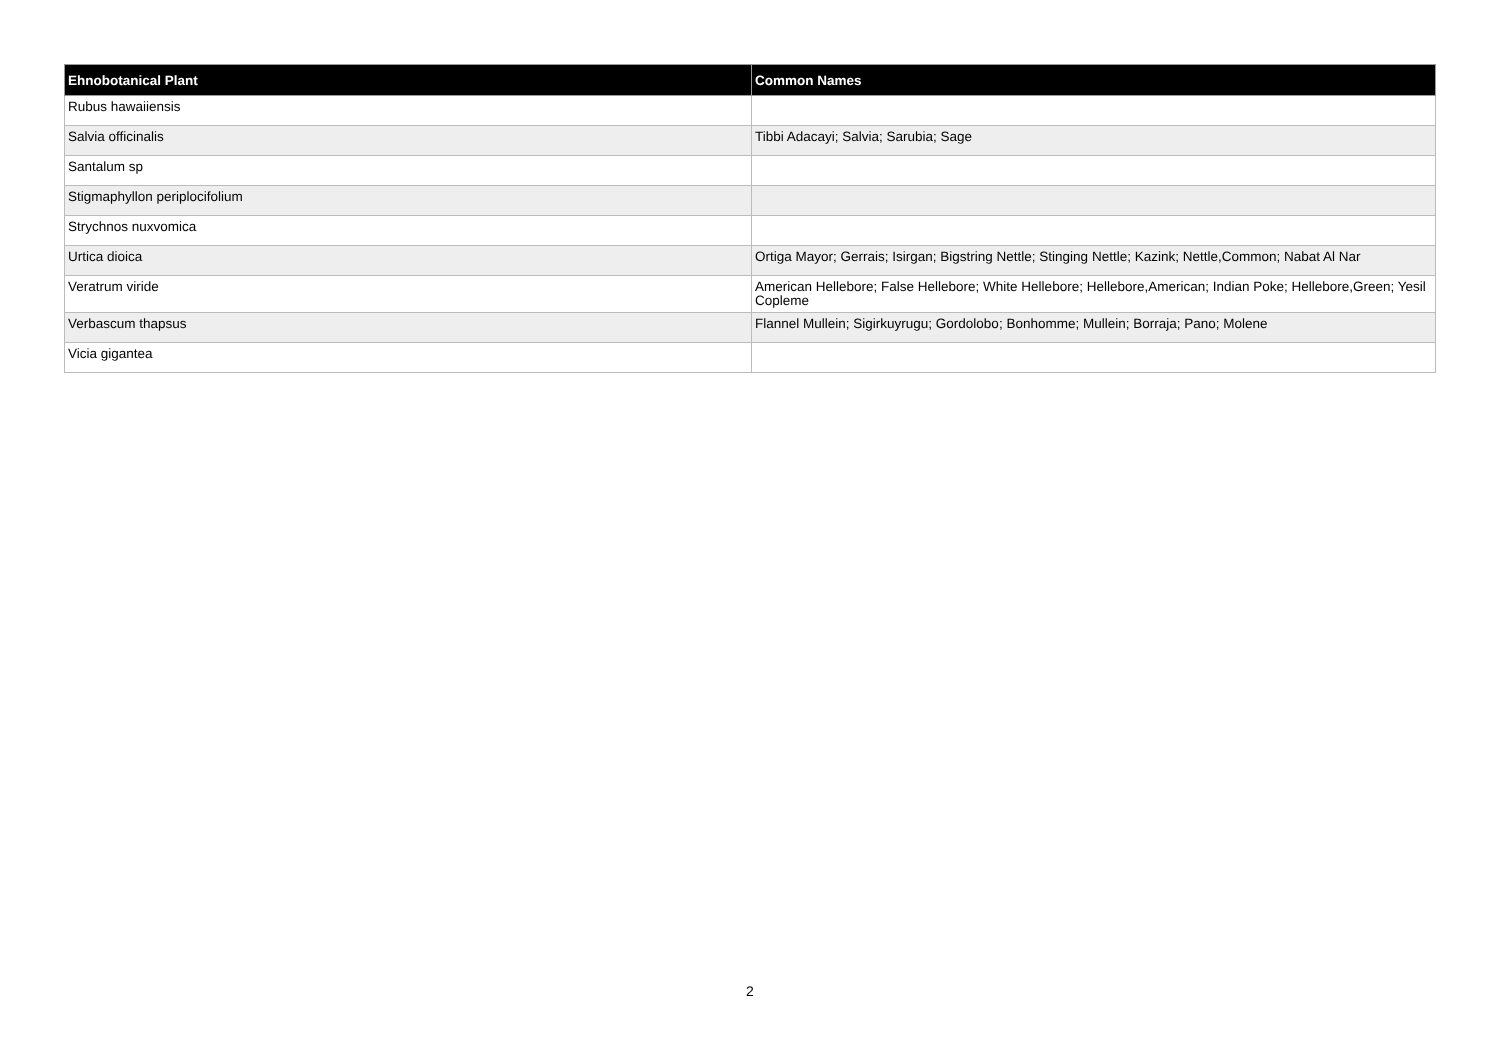| Ehnobotanical Plant | Common Names |
| --- | --- |
| Rubus hawaiiensis | |
| Salvia officinalis | Tibbi Adacayi; Salvia; Sarubia; Sage |
| Santalum sp | |
| Stigmaphyllon periplocifolium | |
| Strychnos nuxvomica | |
| Urtica dioica | Ortiga Mayor; Gerrais; Isirgan; Bigstring Nettle; Stinging Nettle; Kazink; Nettle,Common; Nabat Al Nar |
| Veratrum viride | American Hellebore; False Hellebore; White Hellebore; Hellebore,American; Indian Poke; Hellebore,Green; Yesil Copleme |
| Verbascum thapsus | Flannel Mullein; Sigirkuyrugu; Gordolobo; Bonhomme; Mullein; Borraja; Pano; Molene |
| Vicia gigantea | |
2